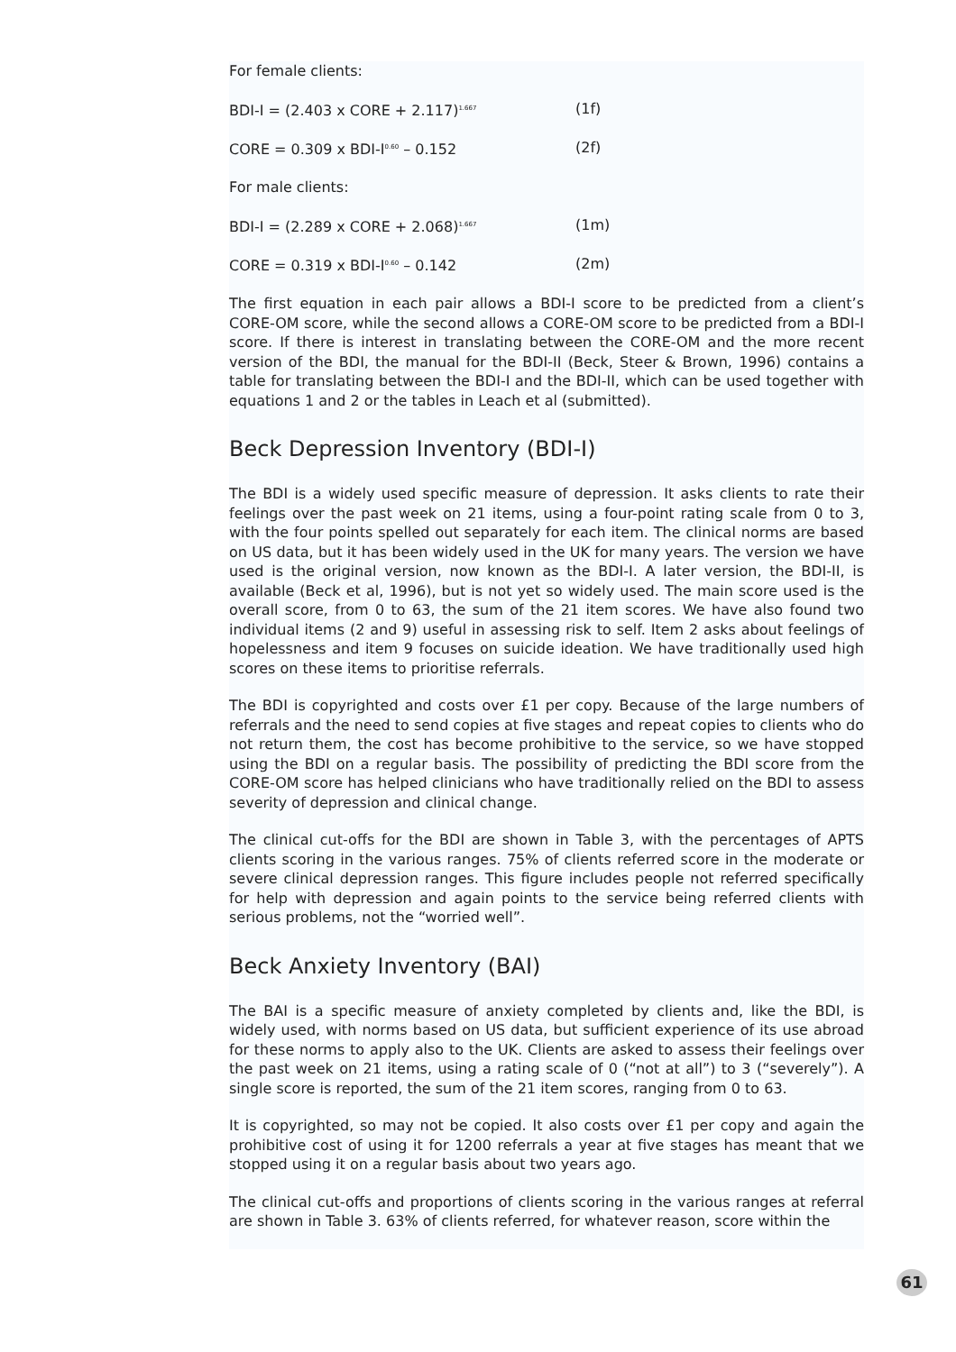For female clients:
BDI-I = (2.403 x CORE + 2.117)<sup>1.667</sup> (1f)
CORE = 0.309 x BDI-I<sup>0.60</sup> – 0.152 (2f)
For male clients:
BDI-I = (2.289 x CORE + 2.068)<sup>1.667</sup> (1m)
CORE = 0.319 x BDI-I<sup>0.60</sup> – 0.142 (2m)
The first equation in each pair allows a BDI-I score to be predicted from a client’s CORE-OM score, while the second allows a CORE-OM score to be predicted from a BDI-I score. If there is interest in translating between the CORE-OM and the more recent version of the BDI, the manual for the BDI-II (Beck, Steer & Brown, 1996) contains a table for translating between the BDI-I and the BDI-II, which can be used together with equations 1 and 2 or the tables in Leach et al (submitted).
Beck Depression Inventory (BDI-I)
The BDI is a widely used specific measure of depression. It asks clients to rate their feelings over the past week on 21 items, using a four-point rating scale from 0 to 3, with the four points spelled out separately for each item. The clinical norms are based on US data, but it has been widely used in the UK for many years. The version we have used is the original version, now known as the BDI-I. A later version, the BDI-II, is available (Beck et al, 1996), but is not yet so widely used. The main score used is the overall score, from 0 to 63, the sum of the 21 item scores. We have also found two individual items (2 and 9) useful in assessing risk to self. Item 2 asks about feelings of hopelessness and item 9 focuses on suicide ideation. We have traditionally used high scores on these items to prioritise referrals.
The BDI is copyrighted and costs over £1 per copy. Because of the large numbers of referrals and the need to send copies at five stages and repeat copies to clients who do not return them, the cost has become prohibitive to the service, so we have stopped using the BDI on a regular basis. The possibility of predicting the BDI score from the CORE-OM score has helped clinicians who have traditionally relied on the BDI to assess severity of depression and clinical change.
The clinical cut-offs for the BDI are shown in Table 3, with the percentages of APTS clients scoring in the various ranges. 75% of clients referred score in the moderate or severe clinical depression ranges. This figure includes people not referred specifically for help with depression and again points to the service being referred clients with serious problems, not the “worried well”.
Beck Anxiety Inventory (BAI)
The BAI is a specific measure of anxiety completed by clients and, like the BDI, is widely used, with norms based on US data, but sufficient experience of its use abroad for these norms to apply also to the UK. Clients are asked to assess their feelings over the past week on 21 items, using a rating scale of 0 (“not at all”) to 3 (“severely”). A single score is reported, the sum of the 21 item scores, ranging from 0 to 63.
It is copyrighted, so may not be copied. It also costs over £1 per copy and again the prohibitive cost of using it for 1200 referrals a year at five stages has meant that we stopped using it on a regular basis about two years ago.
The clinical cut-offs and proportions of clients scoring in the various ranges at referral are shown in Table 3. 63% of clients referred, for whatever reason, score within the
61